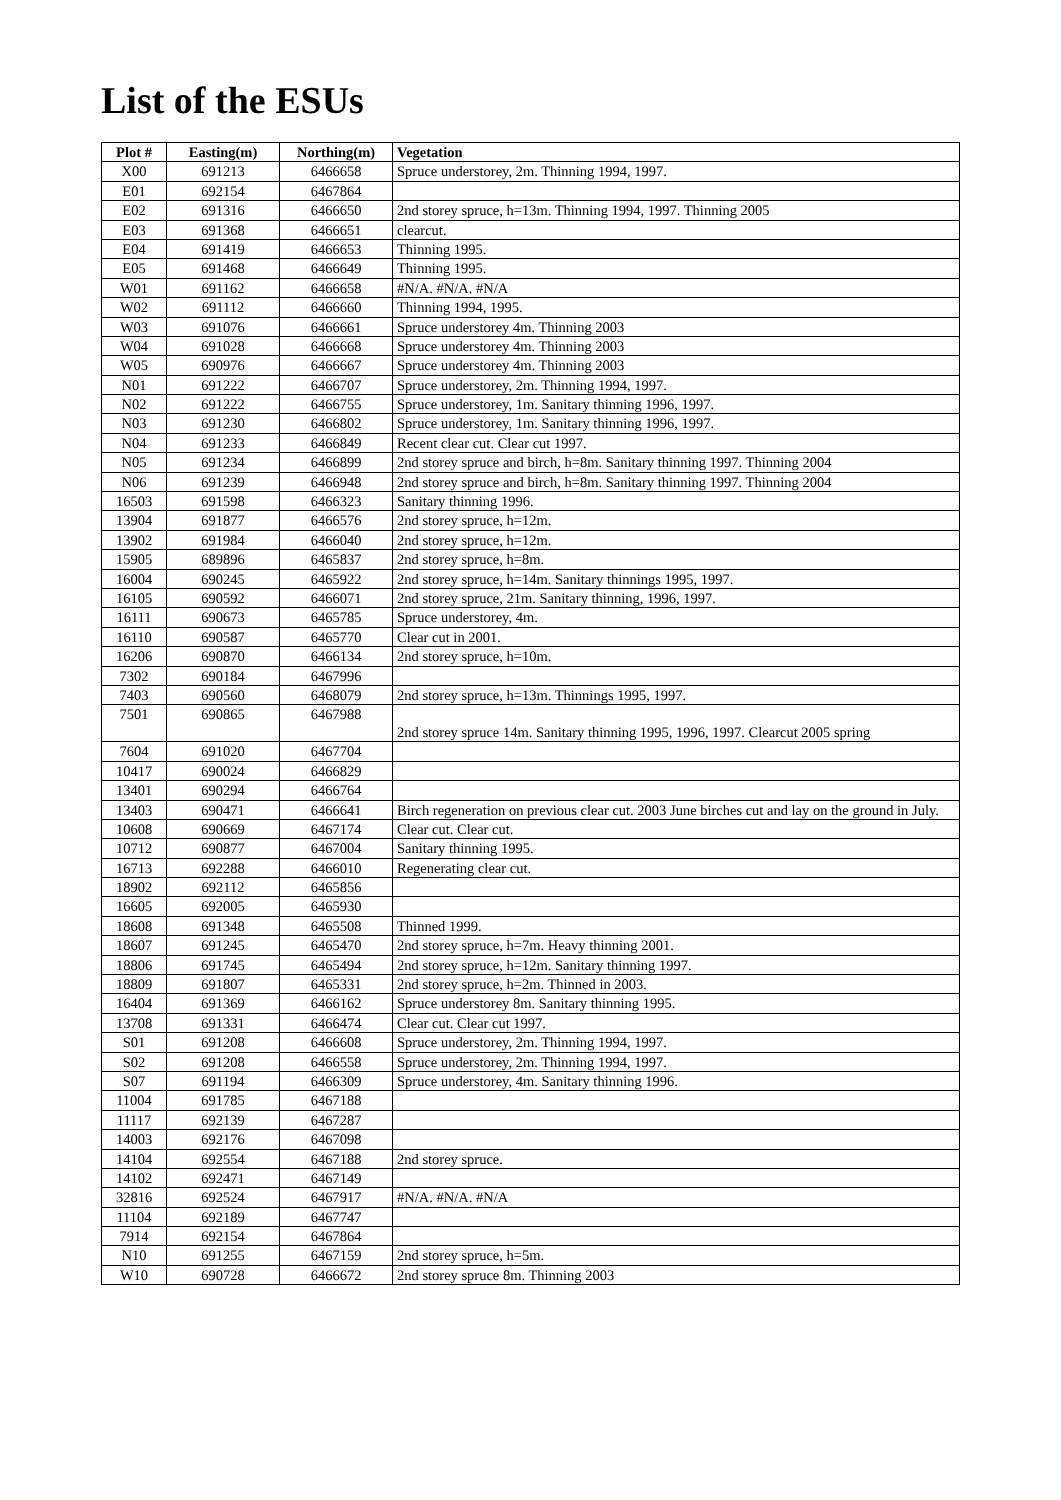List of the ESUs
| Plot # | Easting(m) | Northing(m) | Vegetation |
| --- | --- | --- | --- |
| X00 | 691213 | 6466658 | Spruce understorey, 2m. Thinning 1994, 1997. |
| E01 | 692154 | 6467864 | |
| E02 | 691316 | 6466650 | 2nd storey spruce, h=13m. Thinning 1994, 1997. Thinning 2005 |
| E03 | 691368 | 6466651 | clearcut. |
| E04 | 691419 | 6466653 | Thinning 1995. |
| E05 | 691468 | 6466649 | Thinning 1995. |
| W01 | 691162 | 6466658 | #N/A. #N/A. #N/A |
| W02 | 691112 | 6466660 | Thinning 1994, 1995. |
| W03 | 691076 | 6466661 | Spruce understorey 4m. Thinning 2003 |
| W04 | 691028 | 6466668 | Spruce understorey 4m. Thinning 2003 |
| W05 | 690976 | 6466667 | Spruce understorey 4m. Thinning 2003 |
| N01 | 691222 | 6466707 | Spruce understorey, 2m. Thinning 1994, 1997. |
| N02 | 691222 | 6466755 | Spruce understorey, 1m. Sanitary thinning 1996, 1997. |
| N03 | 691230 | 6466802 | Spruce understorey, 1m. Sanitary thinning 1996, 1997. |
| N04 | 691233 | 6466849 | Recent clear cut. Clear cut 1997. |
| N05 | 691234 | 6466899 | 2nd storey spruce and birch, h=8m. Sanitary thinning 1997. Thinning 2004 |
| N06 | 691239 | 6466948 | 2nd storey spruce and birch, h=8m. Sanitary thinning 1997. Thinning 2004 |
| 16503 | 691598 | 6466323 | Sanitary thinning 1996. |
| 13904 | 691877 | 6466576 | 2nd storey spruce, h=12m. |
| 13902 | 691984 | 6466040 | 2nd storey spruce, h=12m. |
| 15905 | 689896 | 6465837 | 2nd storey spruce, h=8m. |
| 16004 | 690245 | 6465922 | 2nd storey spruce, h=14m. Sanitary thinnings 1995, 1997. |
| 16105 | 690592 | 6466071 | 2nd storey spruce, 21m. Sanitary thinning, 1996, 1997. |
| 16111 | 690673 | 6465785 | Spruce understorey, 4m. |
| 16110 | 690587 | 6465770 | Clear cut in 2001. |
| 16206 | 690870 | 6466134 | 2nd storey spruce, h=10m. |
| 7302 | 690184 | 6467996 | |
| 7403 | 690560 | 6468079 | 2nd storey spruce, h=13m. Thinnings 1995, 1997. |
| 7501 | 690865 | 6467988 | 2nd storey spruce 14m. Sanitary thinning 1995, 1996, 1997. Clearcut 2005 spring |
| 7604 | 691020 | 6467704 | |
| 10417 | 690024 | 6466829 | |
| 13401 | 690294 | 6466764 | |
| 13403 | 690471 | 6466641 | Birch regeneration on previous clear cut. 2003 June birches cut and lay on the ground in July. |
| 10608 | 690669 | 6467174 | Clear cut. Clear cut. |
| 10712 | 690877 | 6467004 | Sanitary thinning 1995. |
| 16713 | 692288 | 6466010 | Regenerating clear cut. |
| 18902 | 692112 | 6465856 | |
| 16605 | 692005 | 6465930 | |
| 18608 | 691348 | 6465508 | Thinned 1999. |
| 18607 | 691245 | 6465470 | 2nd storey spruce, h=7m. Heavy thinning 2001. |
| 18806 | 691745 | 6465494 | 2nd storey spruce, h=12m. Sanitary thinning 1997. |
| 18809 | 691807 | 6465331 | 2nd storey spruce, h=2m. Thinned in 2003. |
| 16404 | 691369 | 6466162 | Spruce understorey 8m. Sanitary thinning 1995. |
| 13708 | 691331 | 6466474 | Clear cut. Clear cut 1997. |
| S01 | 691208 | 6466608 | Spruce understorey, 2m. Thinning 1994, 1997. |
| S02 | 691208 | 6466558 | Spruce understorey, 2m. Thinning 1994, 1997. |
| S07 | 691194 | 6466309 | Spruce understorey, 4m. Sanitary thinning 1996. |
| 11004 | 691785 | 6467188 | |
| 11117 | 692139 | 6467287 | |
| 14003 | 692176 | 6467098 | |
| 14104 | 692554 | 6467188 | 2nd storey spruce. |
| 14102 | 692471 | 6467149 | |
| 32816 | 692524 | 6467917 | #N/A. #N/A. #N/A |
| 11104 | 692189 | 6467747 | |
| 7914 | 692154 | 6467864 | |
| N10 | 691255 | 6467159 | 2nd storey spruce, h=5m. |
| W10 | 690728 | 6466672 | 2nd storey spruce 8m. Thinning 2003 |